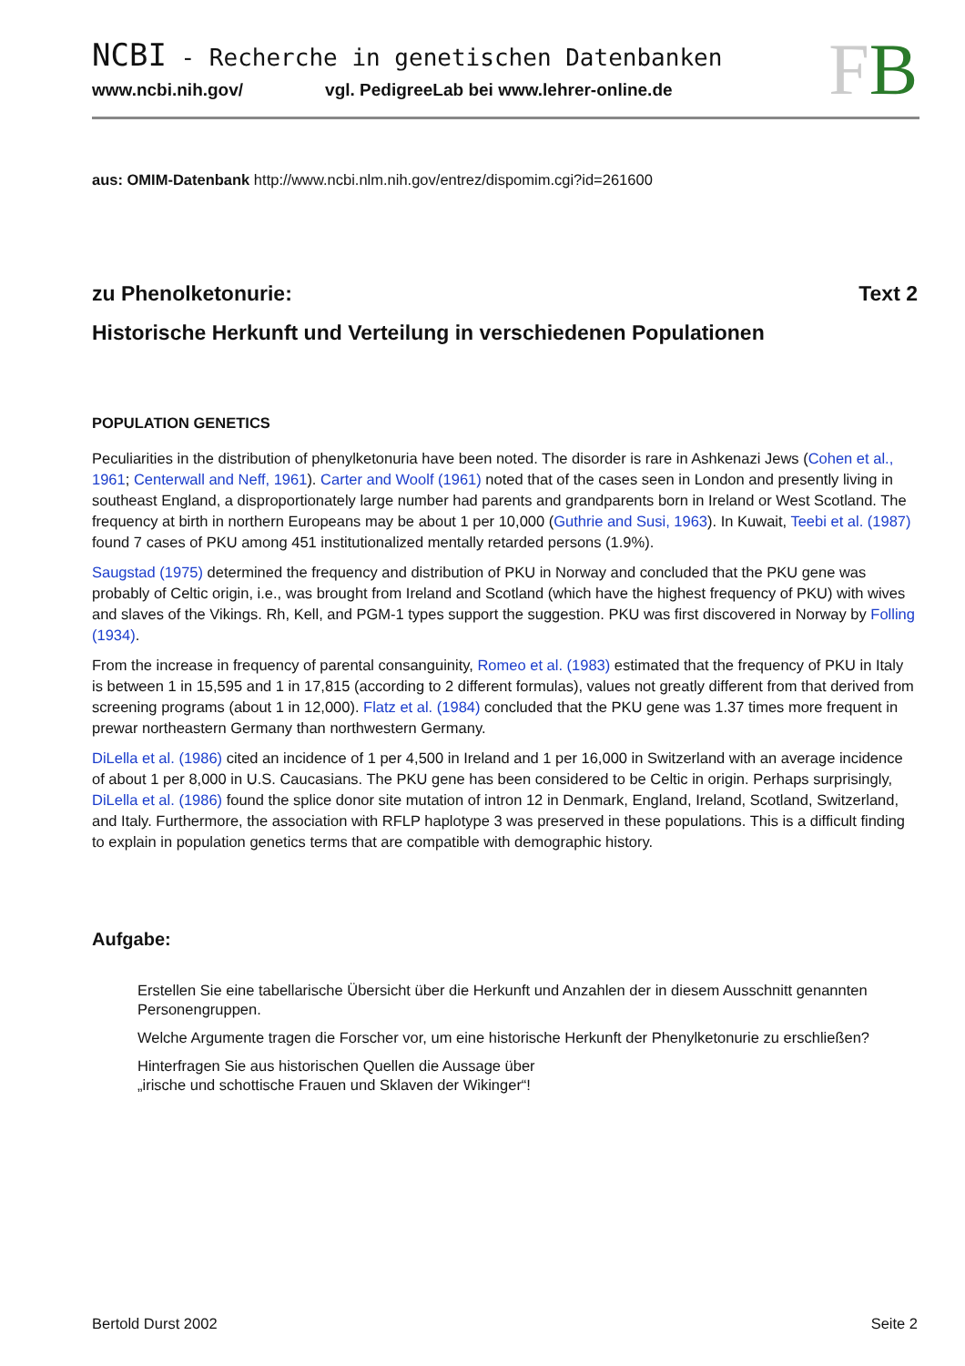FB
NCBI - Recherche in genetischen Datenbanken
www.ncbi.nih.gov/ vgl. PedigreeLab bei www.lehrer-online.de
aus: OMIM-Datenbank http://www.ncbi.nlm.nih.gov/entrez/dispomim.cgi?id=261600
zu Phenolketonurie: Text 2
Historische Herkunft und Verteilung in verschiedenen Populationen
POPULATION GENETICS
Peculiarities in the distribution of phenylketonuria have been noted. The disorder is rare in Ashkenazi Jews (Cohen et al., 1961; Centerwall and Neff, 1961). Carter and Woolf (1961) noted that of the cases seen in London and presently living in southeast England, a disproportionately large number had parents and grandparents born in Ireland or West Scotland. The frequency at birth in northern Europeans may be about 1 per 10,000 (Guthrie and Susi, 1963). In Kuwait, Teebi et al. (1987) found 7 cases of PKU among 451 institutionalized mentally retarded persons (1.9%).
Saugstad (1975) determined the frequency and distribution of PKU in Norway and concluded that the PKU gene was probably of Celtic origin, i.e., was brought from Ireland and Scotland (which have the highest frequency of PKU) with wives and slaves of the Vikings. Rh, Kell, and PGM-1 types support the suggestion. PKU was first discovered in Norway by Folling (1934).
From the increase in frequency of parental consanguinity, Romeo et al. (1983) estimated that the frequency of PKU in Italy is between 1 in 15,595 and 1 in 17,815 (according to 2 different formulas), values not greatly different from that derived from screening programs (about 1 in 12,000). Flatz et al. (1984) concluded that the PKU gene was 1.37 times more frequent in prewar northeastern Germany than northwestern Germany.
DiLella et al. (1986) cited an incidence of 1 per 4,500 in Ireland and 1 per 16,000 in Switzerland with an average incidence of about 1 per 8,000 in U.S. Caucasians. The PKU gene has been considered to be Celtic in origin. Perhaps surprisingly, DiLella et al. (1986) found the splice donor site mutation of intron 12 in Denmark, England, Ireland, Scotland, Switzerland, and Italy. Furthermore, the association with RFLP haplotype 3 was preserved in these populations. This is a difficult finding to explain in population genetics terms that are compatible with demographic history.
Aufgabe:
Erstellen Sie eine tabellarische Übersicht über die Herkunft und Anzahlen der in diesem Ausschnitt genannten Personengruppen.
Welche Argumente tragen die Forscher vor, um eine historische Herkunft der Phenylketonurie zu erschließen?
Hinterfragen Sie aus historischen Quellen die Aussage über
„irische und schottische Frauen und Sklaven der Wikinger“!
Bertold Durst 2002 Seite 2